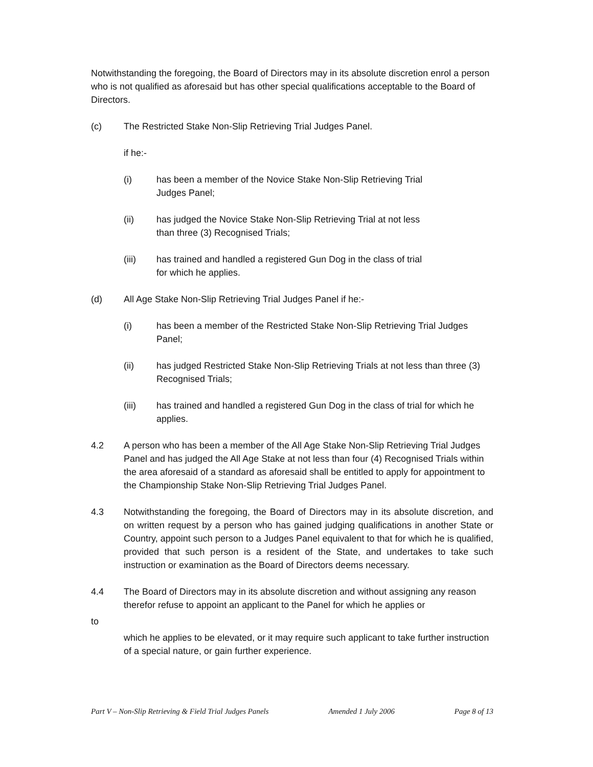Notwithstanding the foregoing, the Board of Directors may in its absolute discretion enrol a person who is not qualified as aforesaid but has other special qualifications acceptable to the Board of Directors.
(c) The Restricted Stake Non-Slip Retrieving Trial Judges Panel.
if he:-
(i) has been a member of the Novice Stake Non-Slip Retrieving Trial Judges Panel;
(ii) has judged the Novice Stake Non-Slip Retrieving Trial at not less than three (3) Recognised Trials;
(iii) has trained and handled a registered Gun Dog in the class of trial for which he applies.
(d) All Age Stake Non-Slip Retrieving Trial Judges Panel if he:-
(i) has been a member of the Restricted Stake Non-Slip Retrieving Trial Judges Panel;
(ii) has judged Restricted Stake Non-Slip Retrieving Trials at not less than three (3) Recognised Trials;
(iii) has trained and handled a registered Gun Dog in the class of trial for which he applies.
4.2 A person who has been a member of the All Age Stake Non-Slip Retrieving Trial Judges Panel and has judged the All Age Stake at not less than four (4) Recognised Trials within the area aforesaid of a standard as aforesaid shall be entitled to apply for appointment to the Championship Stake Non-Slip Retrieving Trial Judges Panel.
4.3 Notwithstanding the foregoing, the Board of Directors may in its absolute discretion, and on written request by a person who has gained judging qualifications in another State or Country, appoint such person to a Judges Panel equivalent to that for which he is qualified, provided that such person is a resident of the State, and undertakes to take such instruction or examination as the Board of Directors deems necessary.
4.4 The Board of Directors may in its absolute discretion and without assigning any reason therefor refuse to appoint an applicant to the Panel for which he applies or
to
which he applies to be elevated, or it may require such applicant to take further instruction of a special nature, or gain further experience.
Part V – Non-Slip Retrieving & Field Trial Judges Panels Amended 1 July 2006 Page 8 of 13